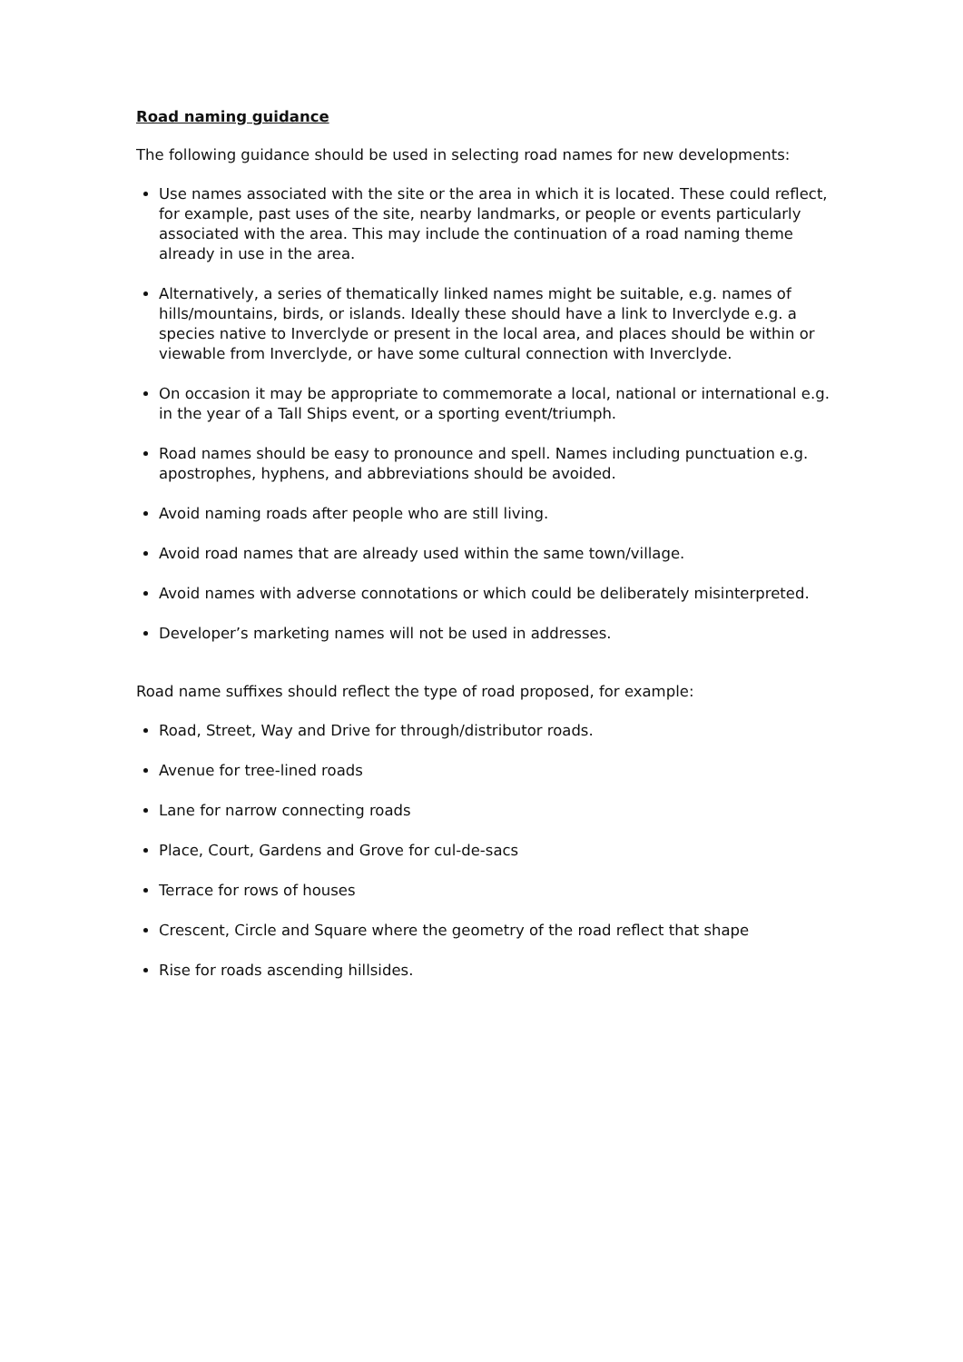Road naming guidance
The following guidance should be used in selecting road names for new developments:
Use names associated with the site or the area in which it is located. These could reflect, for example, past uses of the site, nearby landmarks, or people or events particularly associated with the area. This may include the continuation of a road naming theme already in use in the area.
Alternatively, a series of thematically linked names might be suitable, e.g. names of hills/mountains, birds, or islands. Ideally these should have a link to Inverclyde e.g. a species native to Inverclyde or present in the local area, and places should be within or viewable from Inverclyde, or have some cultural connection with Inverclyde.
On occasion it may be appropriate to commemorate a local, national or international e.g. in the year of a Tall Ships event, or a sporting event/triumph.
Road names should be easy to pronounce and spell. Names including punctuation e.g. apostrophes, hyphens, and abbreviations should be avoided.
Avoid naming roads after people who are still living.
Avoid road names that are already used within the same town/village.
Avoid names with adverse connotations or which could be deliberately misinterpreted.
Developer’s marketing names will not be used in addresses.
Road name suffixes should reflect the type of road proposed, for example:
Road, Street, Way and Drive for through/distributor roads.
Avenue for tree-lined roads
Lane for narrow connecting roads
Place, Court, Gardens and Grove for cul-de-sacs
Terrace for rows of houses
Crescent, Circle and Square where the geometry of the road reflect that shape
Rise for roads ascending hillsides.